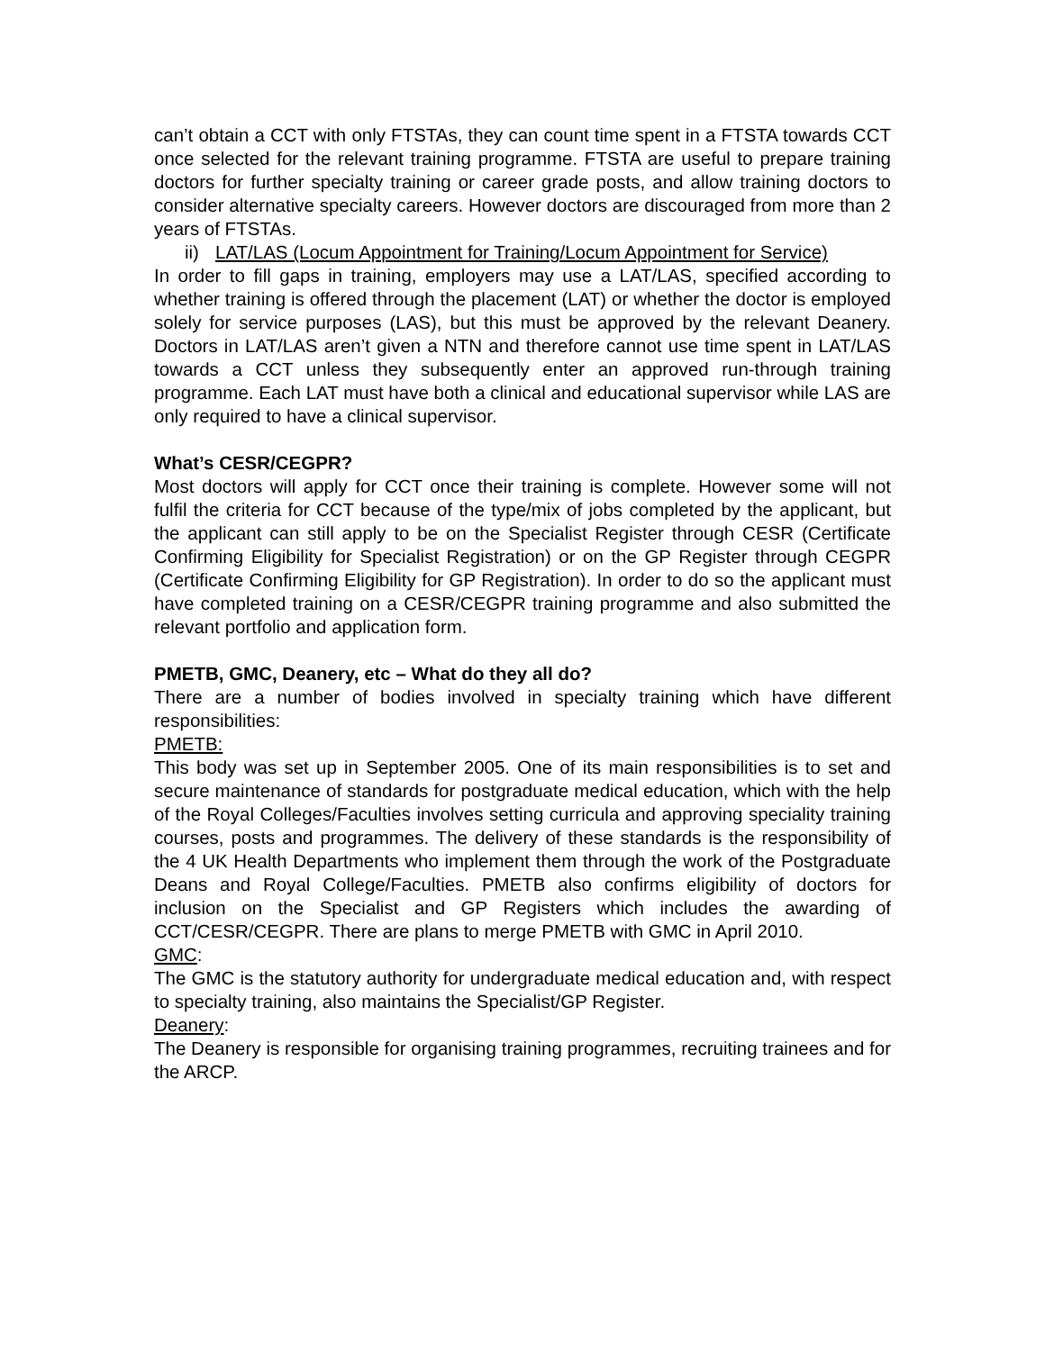can’t obtain a CCT with only FTSTAs, they can count time spent in a FTSTA towards CCT once selected for the relevant training programme. FTSTA are useful to prepare training doctors for further specialty training or career grade posts, and allow training doctors to consider alternative specialty careers. However doctors are discouraged from more than 2 years of FTSTAs.
ii) LAT/LAS (Locum Appointment for Training/Locum Appointment for Service)
In order to fill gaps in training, employers may use a LAT/LAS, specified according to whether training is offered through the placement (LAT) or whether the doctor is employed solely for service purposes (LAS), but this must be approved by the relevant Deanery. Doctors in LAT/LAS aren’t given a NTN and therefore cannot use time spent in LAT/LAS towards a CCT unless they subsequently enter an approved run-through training programme. Each LAT must have both a clinical and educational supervisor while LAS are only required to have a clinical supervisor.
What’s CESR/CEGPR?
Most doctors will apply for CCT once their training is complete. However some will not fulfil the criteria for CCT because of the type/mix of jobs completed by the applicant, but the applicant can still apply to be on the Specialist Register through CESR (Certificate Confirming Eligibility for Specialist Registration) or on the GP Register through CEGPR (Certificate Confirming Eligibility for GP Registration). In order to do so the applicant must have completed training on a CESR/CEGPR training programme and also submitted the relevant portfolio and application form.
PMETB, GMC, Deanery, etc – What do they all do?
There are a number of bodies involved in specialty training which have different responsibilities:
PMETB:
This body was set up in September 2005. One of its main responsibilities is to set and secure maintenance of standards for postgraduate medical education, which with the help of the Royal Colleges/Faculties involves setting curricula and approving speciality training courses, posts and programmes. The delivery of these standards is the responsibility of the 4 UK Health Departments who implement them through the work of the Postgraduate Deans and Royal College/Faculties. PMETB also confirms eligibility of doctors for inclusion on the Specialist and GP Registers which includes the awarding of CCT/CESR/CEGPR. There are plans to merge PMETB with GMC in April 2010.
GMC:
The GMC is the statutory authority for undergraduate medical education and, with respect to specialty training, also maintains the Specialist/GP Register.
Deanery:
The Deanery is responsible for organising training programmes, recruiting trainees and for the ARCP.